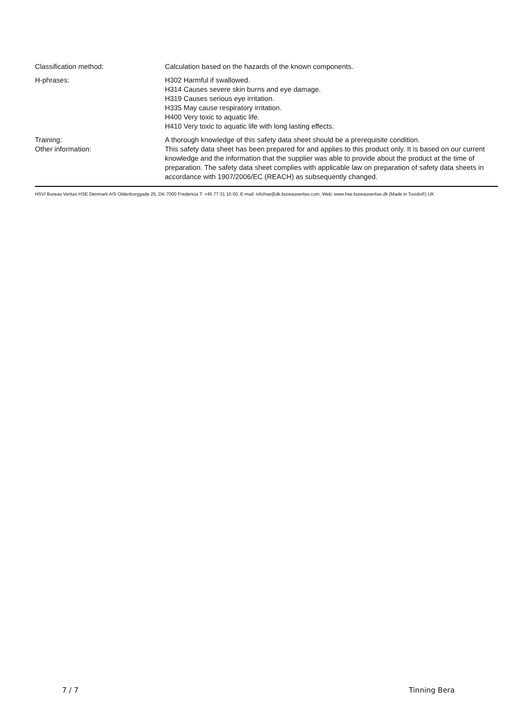Classification method: Calculation based on the hazards of the known components.
H-phrases: H302 Harmful if swallowed.
H314 Causes severe skin burns and eye damage.
H319 Causes serious eye irritation.
H335 May cause respiratory irritation.
H400 Very toxic to aquatic life.
H410 Very toxic to aquatic life with long lasting effects.
Training:
Other information:
A thorough knowledge of this safety data sheet should be a prerequisite condition.
This safety data sheet has been prepared for and applies to this product only. It is based on our current knowledge and the information that the supplier was able to provide about the product at the time of preparation. The safety data sheet complies with applicable law on preparation of safety data sheets in accordance with 1907/2006/EC (REACH) as subsequently changed.
HSV/ Bureau Veritas HSE Denmark A/S Oldenborggade 25, DK-7000 Fredericia T: +45 77 31 10 00, E-mail: infohse@dk.bureauveritas.com, Web: www.hse.bureauveritas.dk (Made in Toxido®) UK
7 / 7 Tinning Bera